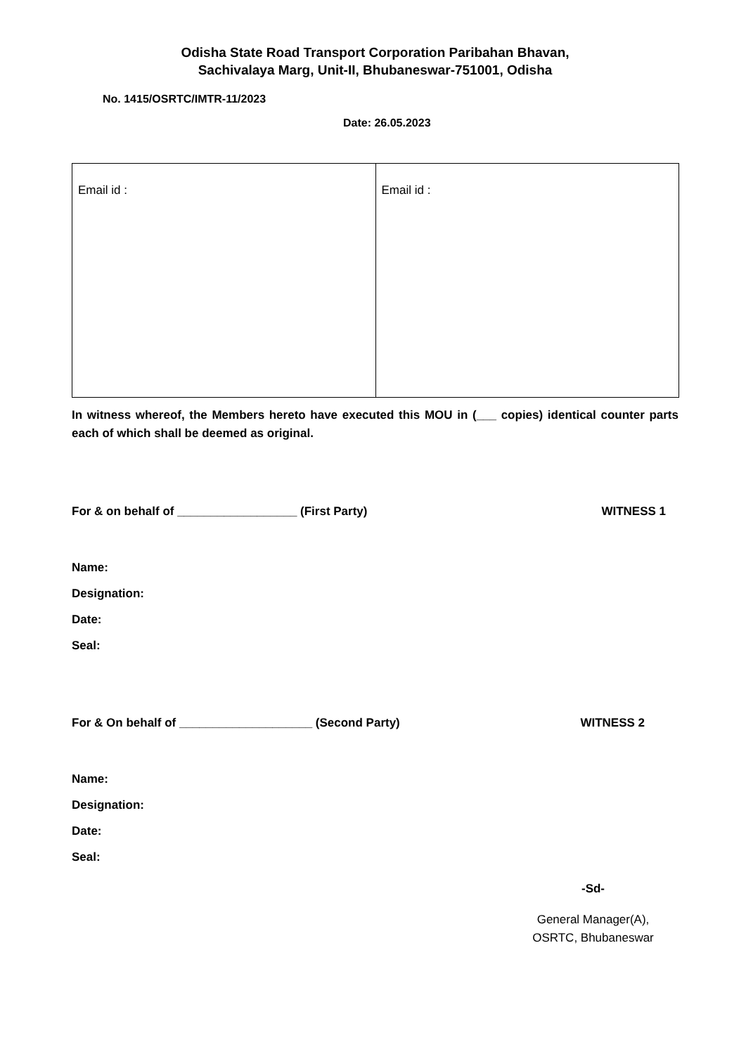Odisha State Road Transport Corporation Paribahan Bhavan,
Sachivalaya Marg, Unit-II, Bhubaneswar-751001, Odisha
No. 1415/OSRTC/IMTR-11/2023
Date: 26.05.2023
| Email id : | Email id : |
In witness whereof, the Members hereto have executed this MOU in (___ copies) identical counter parts each of which shall be deemed as original.
For & on behalf of __________________ (First Party) WITNESS 1
Name:
Designation:
Date:
Seal:
For & On behalf of ____________________ (Second Party) WITNESS 2
Name:
Designation:
Date:
Seal:
-Sd-
General Manager(A),
OSRTC, Bhubaneswar